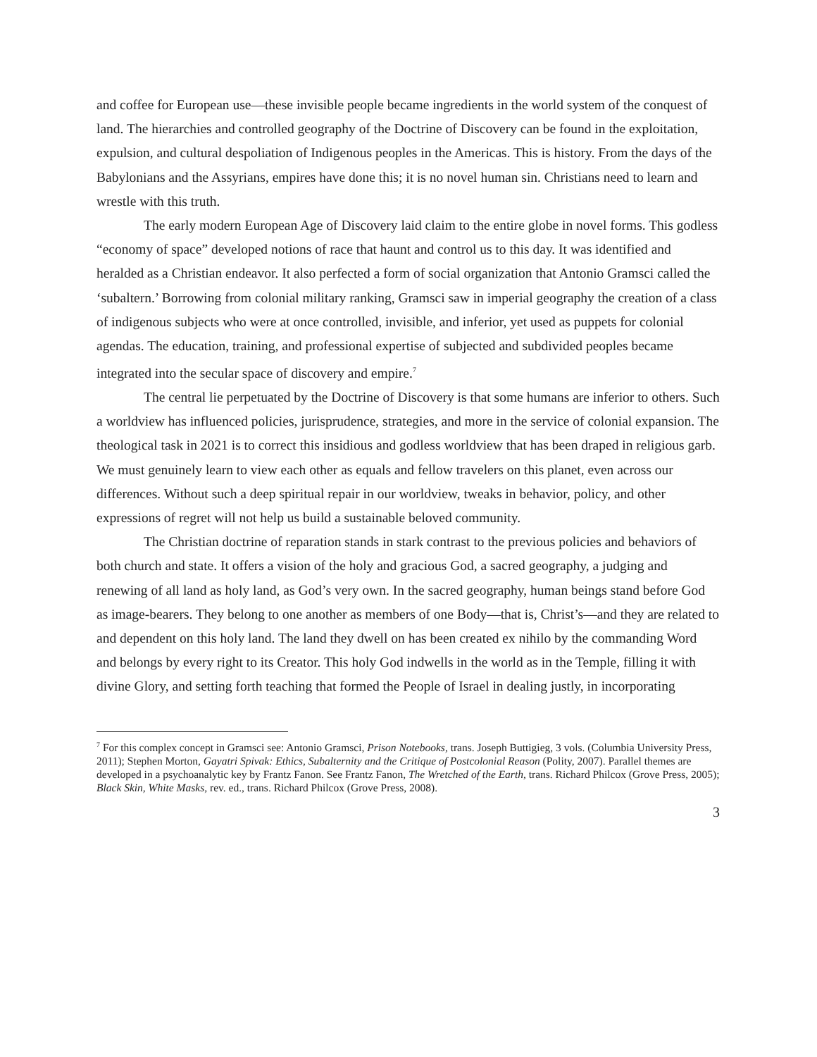and coffee for European use—these invisible people became ingredients in the world system of the conquest of land. The hierarchies and controlled geography of the Doctrine of Discovery can be found in the exploitation, expulsion, and cultural despoliation of Indigenous peoples in the Americas. This is history. From the days of the Babylonians and the Assyrians, empires have done this; it is no novel human sin. Christians need to learn and wrestle with this truth.
The early modern European Age of Discovery laid claim to the entire globe in novel forms. This godless “economy of space” developed notions of race that haunt and control us to this day. It was identified and heralded as a Christian endeavor. It also perfected a form of social organization that Antonio Gramsci called the ‘subaltern.’ Borrowing from colonial military ranking, Gramsci saw in imperial geography the creation of a class of indigenous subjects who were at once controlled, invisible, and inferior, yet used as puppets for colonial agendas. The education, training, and professional expertise of subjected and subdivided peoples became integrated into the secular space of discovery and empire.<sup>7</sup>
The central lie perpetuated by the Doctrine of Discovery is that some humans are inferior to others. Such a worldview has influenced policies, jurisprudence, strategies, and more in the service of colonial expansion. The theological task in 2021 is to correct this insidious and godless worldview that has been draped in religious garb. We must genuinely learn to view each other as equals and fellow travelers on this planet, even across our differences. Without such a deep spiritual repair in our worldview, tweaks in behavior, policy, and other expressions of regret will not help us build a sustainable beloved community.
The Christian doctrine of reparation stands in stark contrast to the previous policies and behaviors of both church and state. It offers a vision of the holy and gracious God, a sacred geography, a judging and renewing of all land as holy land, as God’s very own. In the sacred geography, human beings stand before God as image-bearers. They belong to one another as members of one Body—that is, Christ’s—and they are related to and dependent on this holy land. The land they dwell on has been created ex nihilo by the commanding Word and belongs by every right to its Creator. This holy God indwells in the world as in the Temple, filling it with divine Glory, and setting forth teaching that formed the People of Israel in dealing justly, in incorporating
<sup>7</sup> For this complex concept in Gramsci see: Antonio Gramsci, Prison Notebooks, trans. Joseph Buttigieg, 3 vols. (Columbia University Press, 2011); Stephen Morton, Gayatri Spivak: Ethics, Subalternity and the Critique of Postcolonial Reason (Polity, 2007). Parallel themes are developed in a psychoanalytic key by Frantz Fanon. See Frantz Fanon, The Wretched of the Earth, trans. Richard Philcox (Grove Press, 2005); Black Skin, White Masks, rev. ed., trans. Richard Philcox (Grove Press, 2008).
3